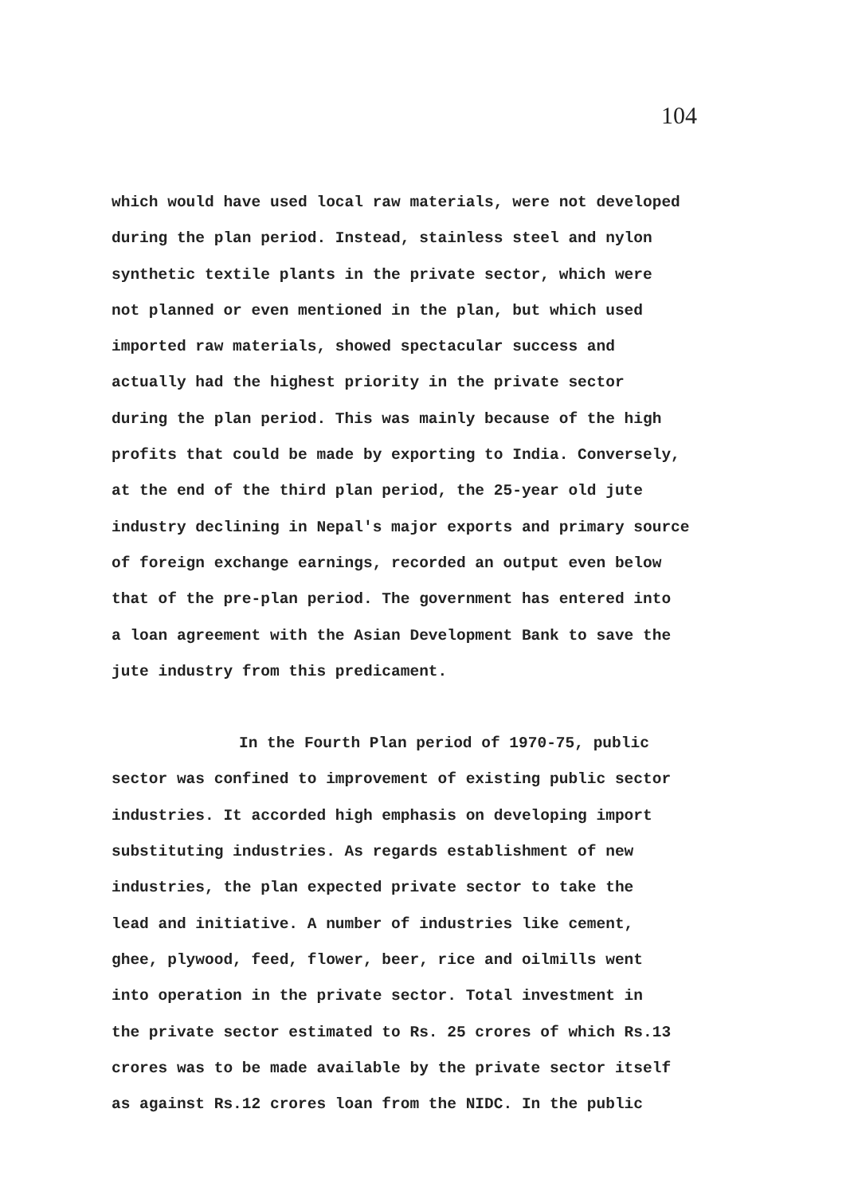104
which would have used local raw materials, were not developed
during the plan period. Instead, stainless steel and nylon
synthetic textile plants in the private sector, which were
not planned or even mentioned in the plan, but which used
imported raw materials, showed spectacular success and
actually had the highest priority in the private sector
during the plan period. This was mainly because of the high
profits that could be made by exporting to India. Conversely,
at the end of the third plan period, the 25-year old jute
industry declining in Nepal's major exports and primary source
of foreign exchange earnings, recorded an output even below
that of the pre-plan period. The government has entered into
a loan agreement with the Asian Development Bank to save the
jute industry from this predicament.
In the Fourth Plan period of 1970-75, public
sector was confined to improvement of existing public sector
industries. It accorded high emphasis on developing import
substituting industries. As regards establishment of new
industries, the plan expected private sector to take the
lead and initiative. A number of industries like cement,
ghee, plywood, feed, flower, beer, rice and oilmills went
into operation in the private sector. Total investment in
the private sector estimated to Rs. 25 crores of which Rs.13
crores was to be made available by the private sector itself
as against Rs.12 crores loan from the NIDC. In the public